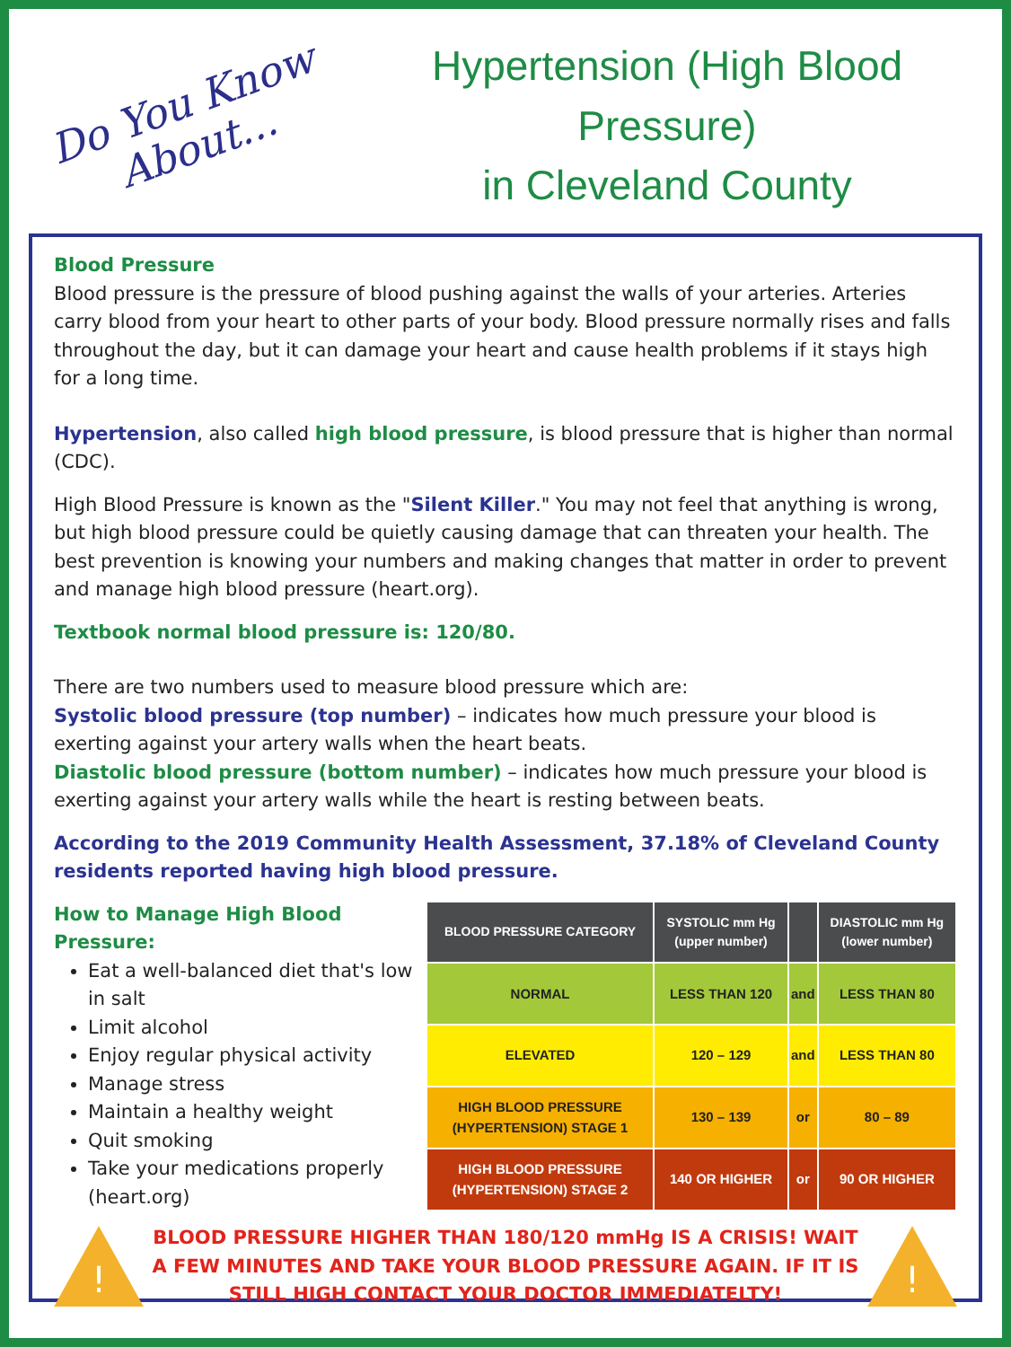Do You Know About...
Hypertension (High Blood Pressure)
in Cleveland County
Blood Pressure
Blood pressure is the pressure of blood pushing against the walls of your arteries. Arteries carry blood from your heart to other parts of your body. Blood pressure normally rises and falls throughout the day, but it can damage your heart and cause health problems if it stays high for a long time.
Hypertension, also called high blood pressure, is blood pressure that is higher than normal (CDC).
High Blood Pressure is known as the "Silent Killer." You may not feel that anything is wrong, but high blood pressure could be quietly causing damage that can threaten your health. The best prevention is knowing your numbers and making changes that matter in order to prevent and manage high blood pressure (heart.org).
Textbook normal blood pressure is: 120/80.
There are two numbers used to measure blood pressure which are:
Systolic blood pressure (top number) – indicates how much pressure your blood is exerting against your artery walls when the heart beats.
Diastolic blood pressure (bottom number) – indicates how much pressure your blood is exerting against your artery walls while the heart is resting between beats.
According to the 2019 Community Health Assessment, 37.18% of Cleveland County residents reported having high blood pressure.
How to Manage High Blood Pressure:
Eat a well-balanced diet that's low in salt
Limit alcohol
Enjoy regular physical activity
Manage stress
Maintain a healthy weight
Quit smoking
Take your medications properly (heart.org)
| BLOOD PRESSURE CATEGORY | SYSTOLIC mm Hg (upper number) | | DIASTOLIC mm Hg (lower number) |
| --- | --- | --- | --- |
| NORMAL | LESS THAN 120 | and | LESS THAN 80 |
| ELEVATED | 120 – 129 | and | LESS THAN 80 |
| HIGH BLOOD PRESSURE (HYPERTENSION) STAGE 1 | 130 – 139 | or | 80 – 89 |
| HIGH BLOOD PRESSURE (HYPERTENSION) STAGE 2 | 140 OR HIGHER | or | 90 OR HIGHER |
!
BLOOD PRESSURE HIGHER THAN 180/120 mmHg IS A CRISIS! WAIT A FEW MINUTES AND TAKE YOUR BLOOD PRESSURE AGAIN. IF IT IS STILL HIGH CONTACT YOUR DOCTOR IMMEDIATELTY!
!